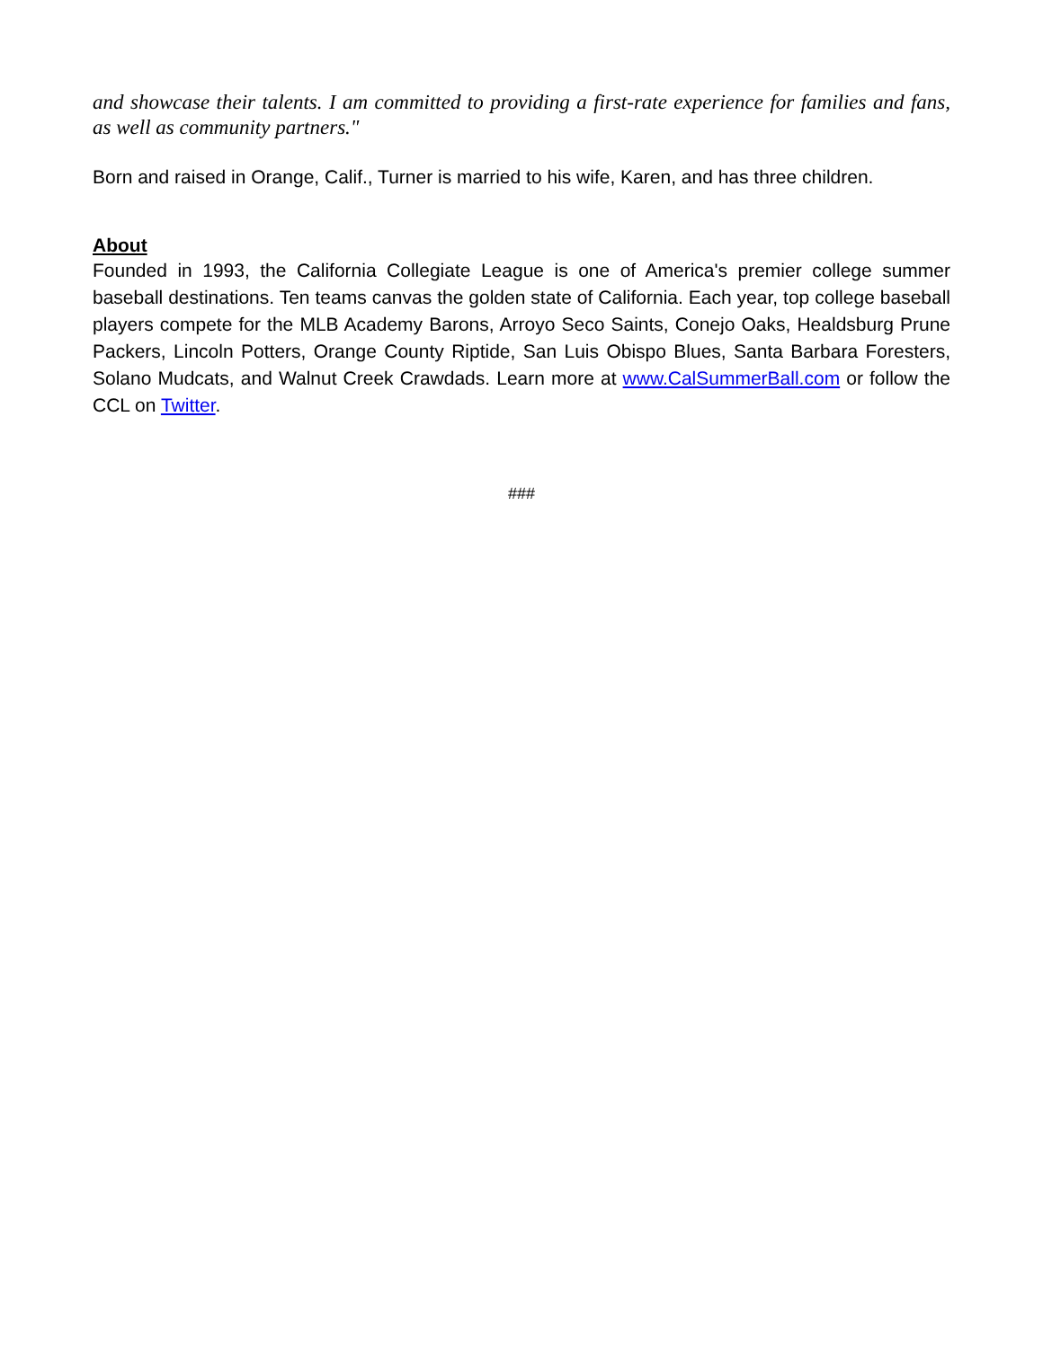and showcase their talents. I am committed to providing a first-rate experience for families and fans, as well as community partners."
Born and raised in Orange, Calif., Turner is married to his wife, Karen, and has three children.
About
Founded in 1993, the California Collegiate League is one of America's premier college summer baseball destinations. Ten teams canvas the golden state of California. Each year, top college baseball players compete for the MLB Academy Barons, Arroyo Seco Saints, Conejo Oaks, Healdsburg Prune Packers, Lincoln Potters, Orange County Riptide, San Luis Obispo Blues, Santa Barbara Foresters, Solano Mudcats, and Walnut Creek Crawdads. Learn more at www.CalSummerBall.com or follow the CCL on Twitter.
###